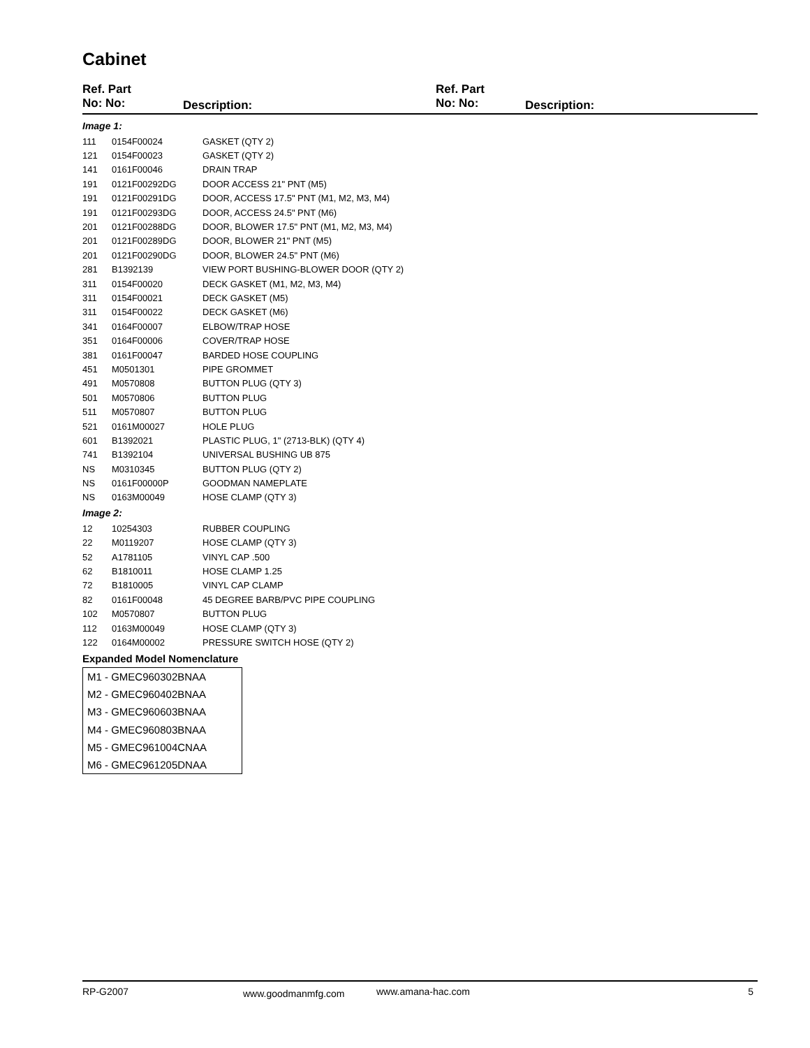Cabinet
Ref. Part
No: No:
Description:
Ref. Part
No: No:
Description:
| Image 1: | | |
| 111 | 0154F00024 | GASKET (QTY 2) |
| 121 | 0154F00023 | GASKET (QTY 2) |
| 141 | 0161F00046 | DRAIN TRAP |
| 191 | 0121F00292DG | DOOR ACCESS 21" PNT (M5) |
| 191 | 0121F00291DG | DOOR, ACCESS 17.5" PNT (M1, M2, M3, M4) |
| 191 | 0121F00293DG | DOOR, ACCESS 24.5" PNT (M6) |
| 201 | 0121F00288DG | DOOR, BLOWER 17.5" PNT (M1, M2, M3, M4) |
| 201 | 0121F00289DG | DOOR, BLOWER 21" PNT (M5) |
| 201 | 0121F00290DG | DOOR, BLOWER 24.5" PNT (M6) |
| 281 | B1392139 | VIEW PORT BUSHING-BLOWER DOOR (QTY 2) |
| 311 | 0154F00020 | DECK GASKET (M1, M2, M3, M4) |
| 311 | 0154F00021 | DECK GASKET (M5) |
| 311 | 0154F00022 | DECK GASKET (M6) |
| 341 | 0164F00007 | ELBOW/TRAP HOSE |
| 351 | 0164F00006 | COVER/TRAP HOSE |
| 381 | 0161F00047 | BARDED HOSE COUPLING |
| 451 | M0501301 | PIPE GROMMET |
| 491 | M0570808 | BUTTON PLUG (QTY 3) |
| 501 | M0570806 | BUTTON PLUG |
| 511 | M0570807 | BUTTON PLUG |
| 521 | 0161M00027 | HOLE PLUG |
| 601 | B1392021 | PLASTIC PLUG, 1" (2713-BLK) (QTY 4) |
| 741 | B1392104 | UNIVERSAL BUSHING UB 875 |
| NS | M0310345 | BUTTON PLUG (QTY 2) |
| NS | 0161F00000P | GOODMAN NAMEPLATE |
| NS | 0163M00049 | HOSE CLAMP (QTY 3) |
| Image 2: | | |
| 12 | 10254303 | RUBBER COUPLING |
| 22 | M0119207 | HOSE CLAMP (QTY 3) |
| 52 | A1781105 | VINYL CAP .500 |
| 62 | B1810011 | HOSE CLAMP 1.25 |
| 72 | B1810005 | VINYL CAP CLAMP |
| 82 | 0161F00048 | 45 DEGREE BARB/PVC PIPE COUPLING |
| 102 | M0570807 | BUTTON PLUG |
| 112 | 0163M00049 | HOSE CLAMP (QTY 3) |
| 122 | 0164M00002 | PRESSURE SWITCH HOSE (QTY 2) |
Expanded Model Nomenclature
| M1 - GMEC960302BNAA |
| M2 - GMEC960402BNAA |
| M3 - GMEC960603BNAA |
| M4 - GMEC960803BNAA |
| M5 - GMEC961004CNAA |
| M6 - GMEC961205DNAA |
RP-G2007 www.goodmanmfg.com www.amana-hac.com 5